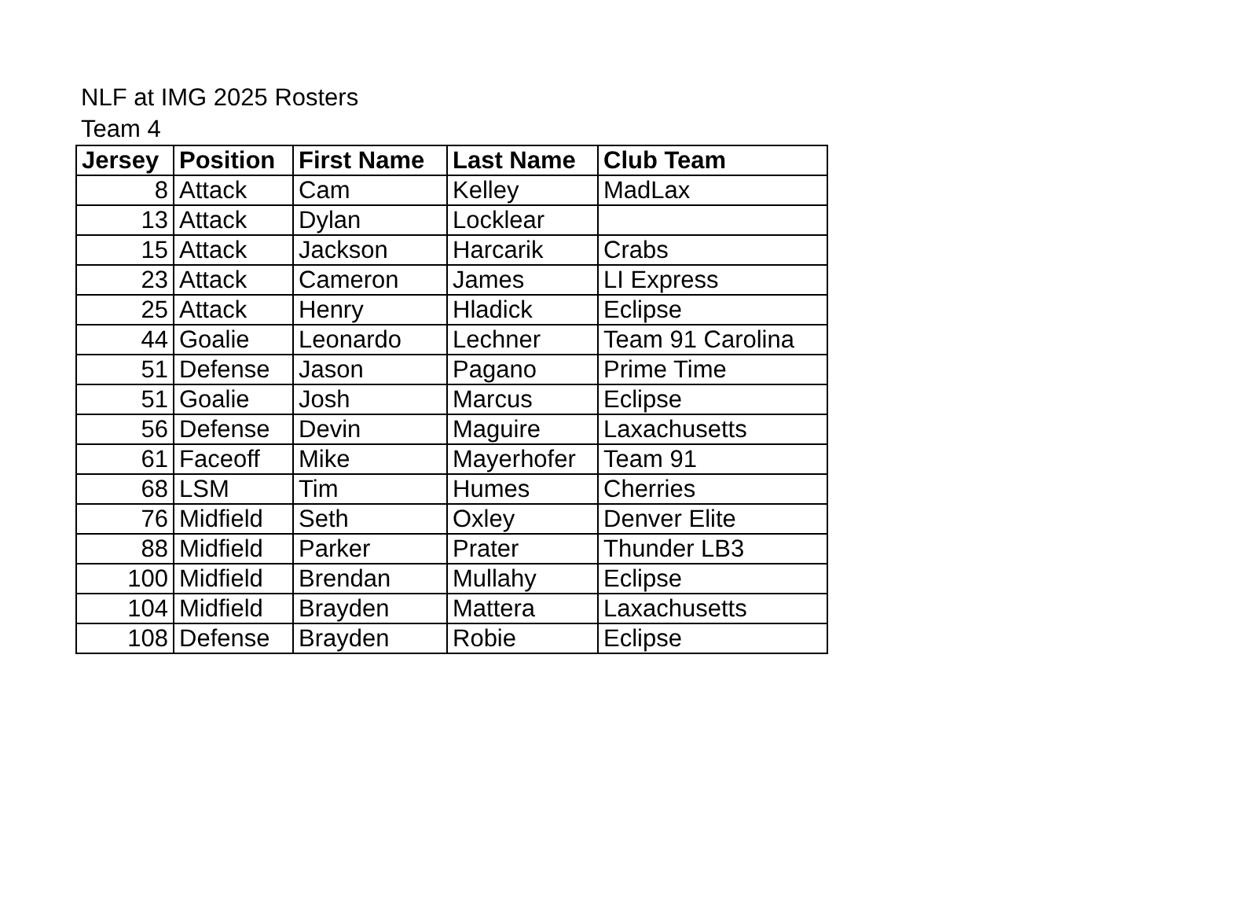NLF at IMG 2025 Rosters
Team 4
| Jersey | Position | First Name | Last Name | Club Team |
| --- | --- | --- | --- | --- |
| 8 | Attack | Cam | Kelley | MadLax |
| 13 | Attack | Dylan | Locklear | |
| 15 | Attack | Jackson | Harcarik | Crabs |
| 23 | Attack | Cameron | James | LI Express |
| 25 | Attack | Henry | Hladick | Eclipse |
| 44 | Goalie | Leonardo | Lechner | Team 91 Carolina |
| 51 | Defense | Jason | Pagano | Prime Time |
| 51 | Goalie | Josh | Marcus | Eclipse |
| 56 | Defense | Devin | Maguire | Laxachusetts |
| 61 | Faceoff | Mike | Mayerhofer | Team 91 |
| 68 | LSM | Tim | Humes | Cherries |
| 76 | Midfield | Seth | Oxley | Denver Elite |
| 88 | Midfield | Parker | Prater | Thunder LB3 |
| 100 | Midfield | Brendan | Mullahy | Eclipse |
| 104 | Midfield | Brayden | Mattera | Laxachusetts |
| 108 | Defense | Brayden | Robie | Eclipse |